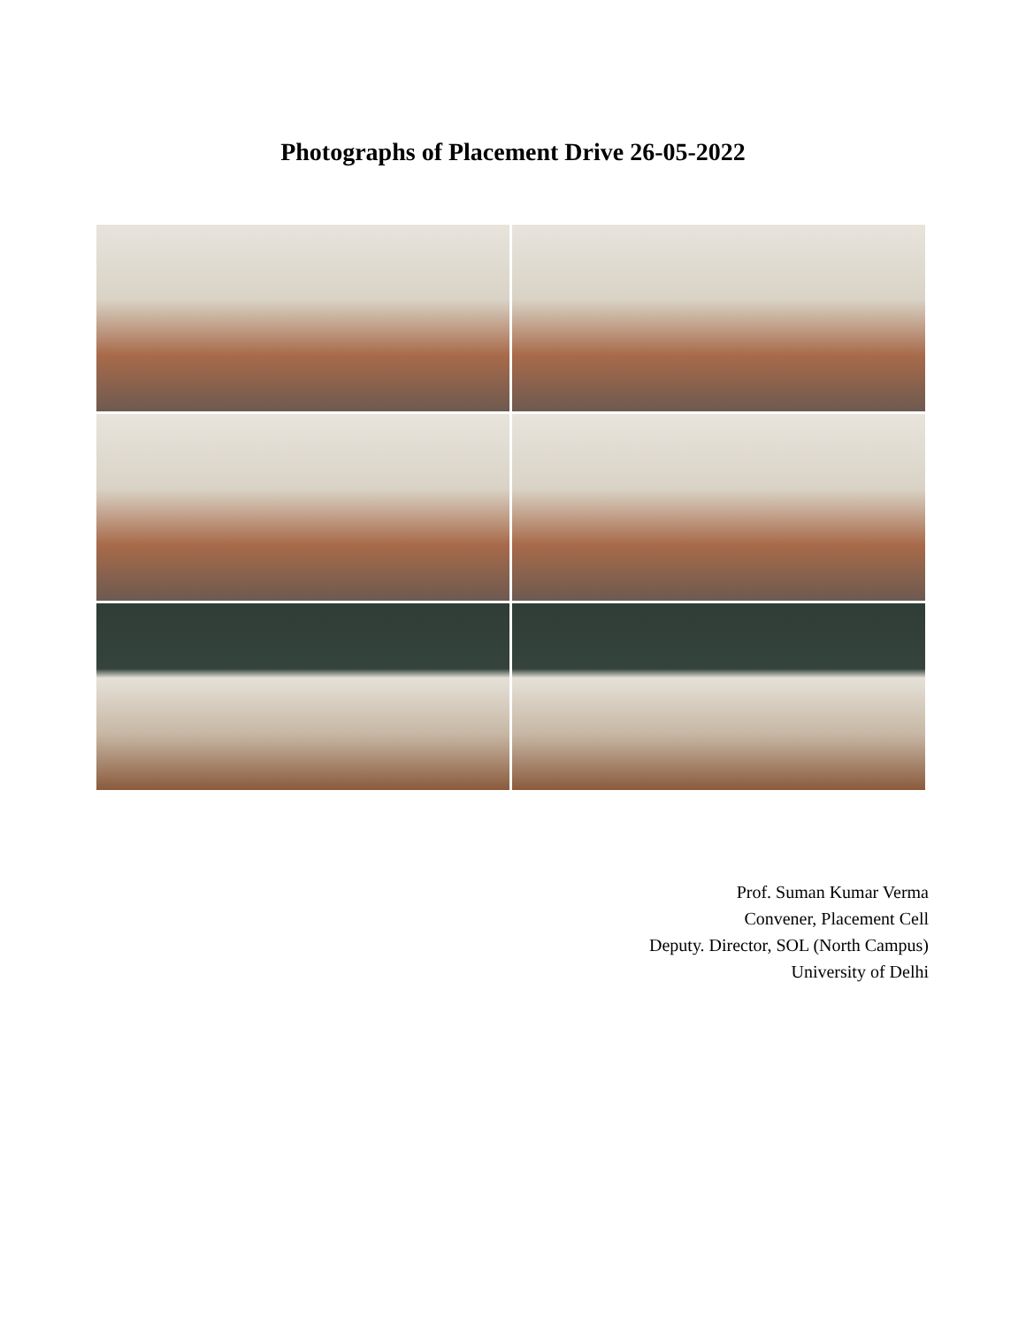Photographs of Placement Drive 26-05-2022
Prof. Suman Kumar Verma
Convener, Placement Cell
Deputy. Director, SOL (North Campus)
University of Delhi